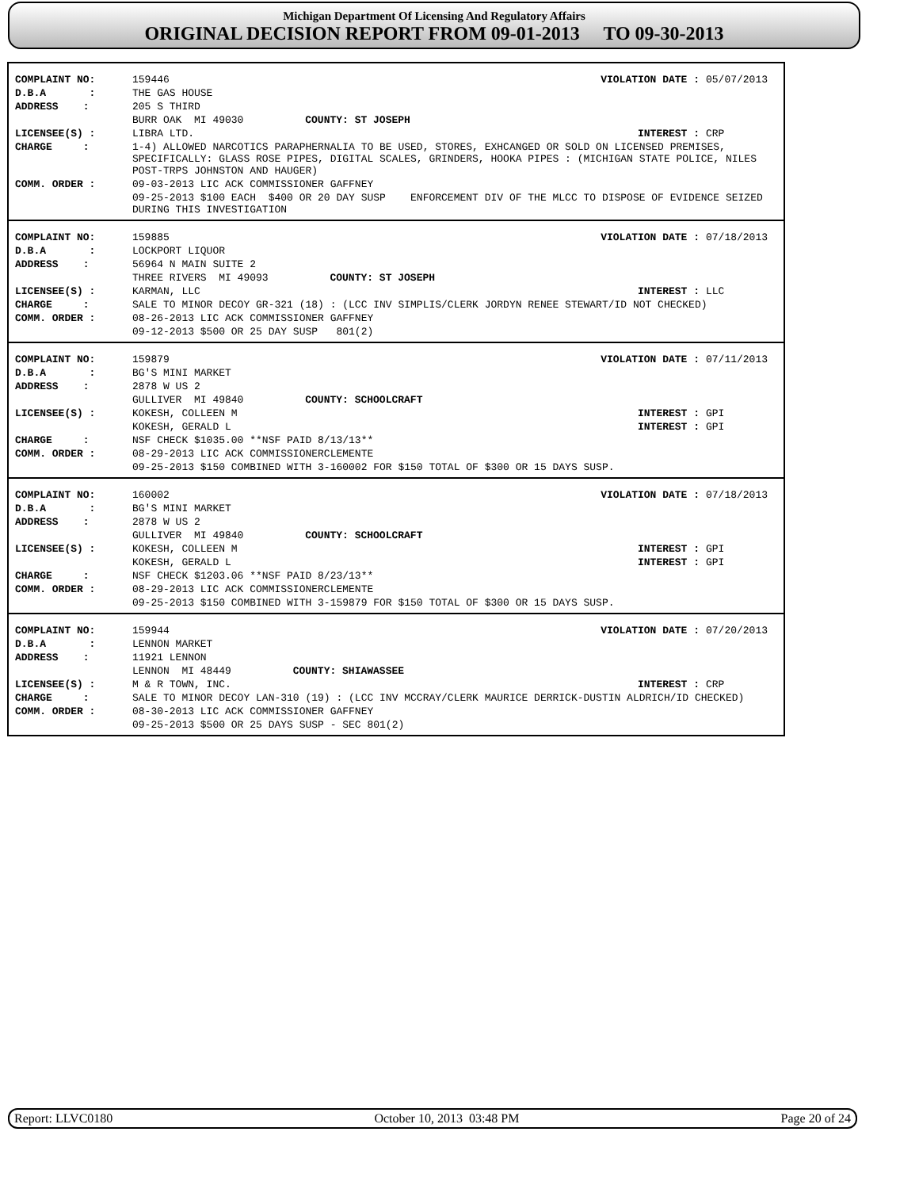Michigan Department Of Licensing And Regulatory Affairs
ORIGINAL DECISION REPORT FROM 09-01-2013 TO 09-30-2013
| COMPLAINT NO: | 159446 | VIOLATION DATE : | 05/07/2013 |
| D.B.A : | THE GAS HOUSE | | |
| ADDRESS : | 205 S THIRD | | |
| | BURR OAK MI 49030 COUNTY: ST JOSEPH | | |
| LICENSEE(S) : | LIBRA LTD. | INTEREST : | CRP |
| CHARGE : | 1-4) ALLOWED NARCOTICS PARAPHERNALIA TO BE USED, STORES, EXHCANGED OR SOLD ON LICENSED PREMISES, SPECIFICALLY: GLASS ROSE PIPES, DIGITAL SCALES, GRINDERS, HOOKA PIPES : (MICHIGAN STATE POLICE, NILES POST-TRPS JOHNSTON AND HAUGER) | | |
| COMM. ORDER : | 09-03-2013 LIC ACK COMMISSIONER GAFFNEY | | |
| | 09-25-2013 $100 EACH $400 OR 20 DAY SUSP ENFORCEMENT DIV OF THE MLCC TO DISPOSE OF EVIDENCE SEIZED DURING THIS INVESTIGATION | | |
| COMPLAINT NO: | 159885 | VIOLATION DATE : | 07/18/2013 |
| D.B.A : | LOCKPORT LIQUOR | | |
| ADDRESS : | 56964 N MAIN SUITE 2 | | |
| | THREE RIVERS MI 49093 COUNTY: ST JOSEPH | | |
| LICENSEE(S) : | KARMAN, LLC | INTEREST : | LLC |
| CHARGE : | SALE TO MINOR DECOY GR-321 (18) : (LCC INV SIMPLIS/CLERK JORDYN RENEE STEWART/ID NOT CHECKED) | | |
| COMM. ORDER : | 08-26-2013 LIC ACK COMMISSIONER GAFFNEY | | |
| | 09-12-2013 $500 OR 25 DAY SUSP 801(2) | | |
| COMPLAINT NO: | 159879 | VIOLATION DATE : | 07/11/2013 |
| D.B.A : | BG'S MINI MARKET | | |
| ADDRESS : | 2878 W US 2 | | |
| | GULLIVER MI 49840 COUNTY: SCHOOLCRAFT | | |
| LICENSEE(S) : | KOKESH, COLLEEN M | INTEREST : | GPI |
| | KOKESH, GERALD L | INTEREST : | GPI |
| CHARGE : | NSF CHECK $1035.00 **NSF PAID 8/13/13** | | |
| COMM. ORDER : | 08-29-2013 LIC ACK COMMISSIONERCLEMENTE | | |
| | 09-25-2013 $150 COMBINED WITH 3-160002 FOR $150 TOTAL OF $300 OR 15 DAYS SUSP. | | |
| COMPLAINT NO: | 160002 | VIOLATION DATE : | 07/18/2013 |
| D.B.A : | BG'S MINI MARKET | | |
| ADDRESS : | 2878 W US 2 | | |
| | GULLIVER MI 49840 COUNTY: SCHOOLCRAFT | | |
| LICENSEE(S) : | KOKESH, COLLEEN M | INTEREST : | GPI |
| | KOKESH, GERALD L | INTEREST : | GPI |
| CHARGE : | NSF CHECK $1203.06 **NSF PAID 8/23/13** | | |
| COMM. ORDER : | 08-29-2013 LIC ACK COMMISSIONERCLEMENTE | | |
| | 09-25-2013 $150 COMBINED WITH 3-159879 FOR $150 TOTAL OF $300 OR 15 DAYS SUSP. | | |
| COMPLAINT NO: | 159944 | VIOLATION DATE : | 07/20/2013 |
| D.B.A : | LENNON MARKET | | |
| ADDRESS : | 11921 LENNON | | |
| | LENNON MI 48449 COUNTY: SHIAWASSEE | | |
| LICENSEE(S) : | M & R TOWN, INC. | INTEREST : | CRP |
| CHARGE : | SALE TO MINOR DECOY LAN-310 (19) : (LCC INV MCCRAY/CLERK MAURICE DERRICK-DUSTIN ALDRICH/ID CHECKED) | | |
| COMM. ORDER : | 08-30-2013 LIC ACK COMMISSIONER GAFFNEY | | |
| | 09-25-2013 $500 OR 25 DAYS SUSP - SEC 801(2) | | |
Report: LLVC0180 October 10, 2013 03:48 PM Page 20 of 24